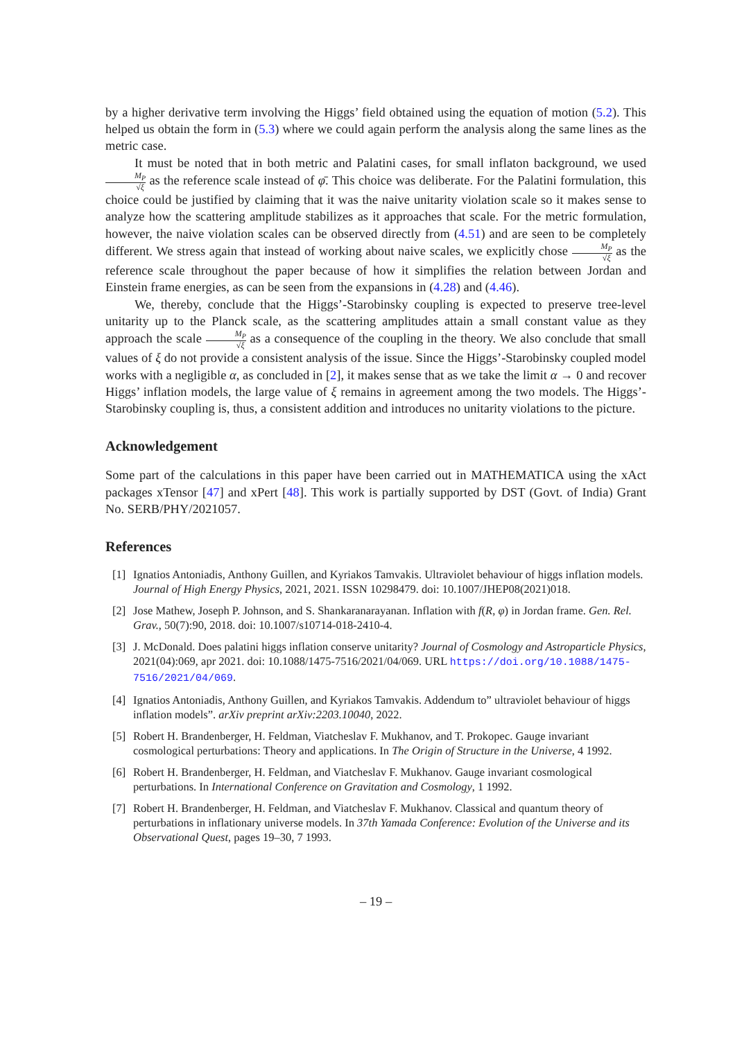by a higher derivative term involving the Higgs’ field obtained using the equation of motion (5.2). This helped us obtain the form in (5.3) where we could again perform the analysis along the same lines as the metric case.
It must be noted that in both metric and Palatini cases, for small inflaton background, we used M<sub>P</sub> √ξ as the reference scale instead of φ̄. This choice was deliberate. For the Palatini formulation, this choice could be justified by claiming that it was the naive unitarity violation scale so it makes sense to analyze how the scattering amplitude stabilizes as it approaches that scale. For the metric formulation, however, the naive violation scales can be observed directly from (4.51) and are seen to be completely different. We stress again that instead of working about naive scales, we explicitly chose M<sub>P</sub> √ξ as the reference scale throughout the paper because of how it simplifies the relation between Jordan and Einstein frame energies, as can be seen from the expansions in (4.28) and (4.46).
We, thereby, conclude that the Higgs’-Starobinsky coupling is expected to preserve tree-level unitarity up to the Planck scale, as the scattering amplitudes attain a small constant value as they approach the scale M<sub>P</sub> √ξ as a consequence of the coupling in the theory. We also conclude that small values of ξ do not provide a consistent analysis of the issue. Since the Higgs’-Starobinsky coupled model works with a negligible α, as concluded in [2], it makes sense that as we take the limit α → 0 and recover Higgs’ inflation models, the large value of ξ remains in agreement among the two models. The Higgs’-Starobinsky coupling is, thus, a consistent addition and introduces no unitarity violations to the picture.
Acknowledgement
Some part of the calculations in this paper have been carried out in MATHEMATICA using the xAct packages xTensor [47] and xPert [48]. This work is partially supported by DST (Govt. of India) Grant No. SERB/PHY/2021057.
References
[1] Ignatios Antoniadis, Anthony Guillen, and Kyriakos Tamvakis. Ultraviolet behaviour of higgs inflation models. Journal of High Energy Physics, 2021, 2021. ISSN 10298479. doi: 10.1007/JHEP08(2021)018.
[2] Jose Mathew, Joseph P. Johnson, and S. Shankaranarayanan. Inflation with f(R, φ) in Jordan frame. Gen. Rel. Grav., 50(7):90, 2018. doi: 10.1007/s10714-018-2410-4.
[3] J. McDonald. Does palatini higgs inflation conserve unitarity? Journal of Cosmology and Astroparticle Physics, 2021(04):069, apr 2021. doi: 10.1088/1475-7516/2021/04/069. URL https://doi.org/10.1088/1475-7516/2021/04/069.
[4] Ignatios Antoniadis, Anthony Guillen, and Kyriakos Tamvakis. Addendum to” ultraviolet behaviour of higgs inflation models”. arXiv preprint arXiv:2203.10040, 2022.
[5] Robert H. Brandenberger, H. Feldman, Viatcheslav F. Mukhanov, and T. Prokopec. Gauge invariant cosmological perturbations: Theory and applications. In The Origin of Structure in the Universe, 4 1992.
[6] Robert H. Brandenberger, H. Feldman, and Viatcheslav F. Mukhanov. Gauge invariant cosmological perturbations. In International Conference on Gravitation and Cosmology, 1 1992.
[7] Robert H. Brandenberger, H. Feldman, and Viatcheslav F. Mukhanov. Classical and quantum theory of perturbations in inflationary universe models. In 37th Yamada Conference: Evolution of the Universe and its Observational Quest, pages 19–30, 7 1993.
– 19 –